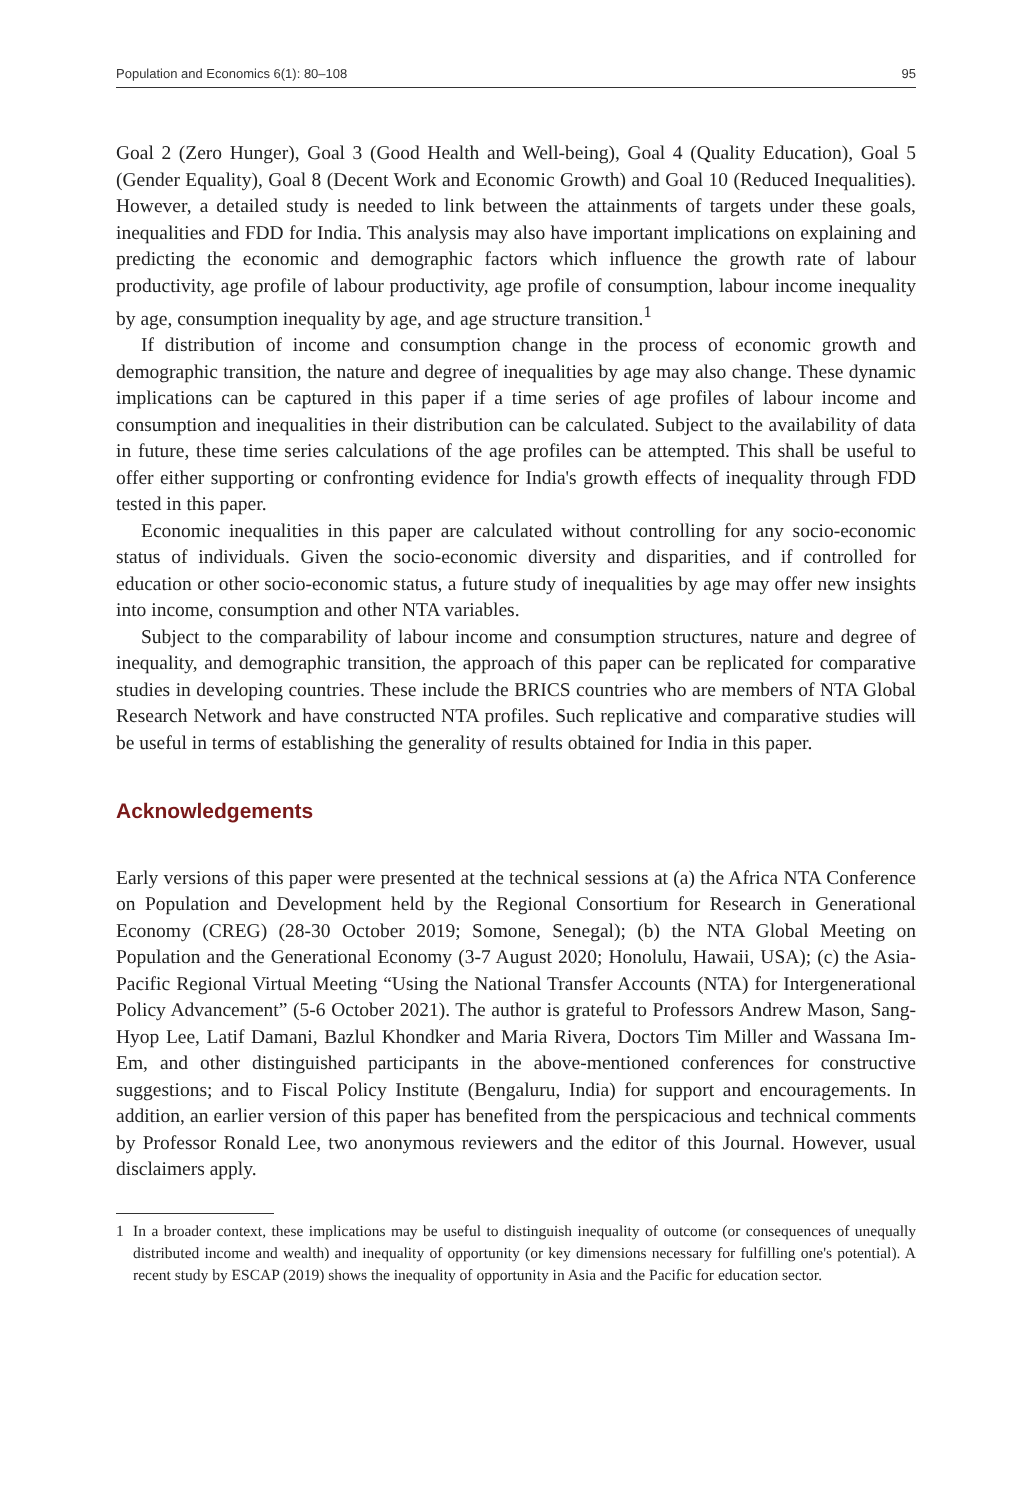Population and Economics 6(1): 80–108 95
Goal 2 (Zero Hunger), Goal 3 (Good Health and Well-being), Goal 4 (Quality Education), Goal 5 (Gender Equality), Goal 8 (Decent Work and Economic Growth) and Goal 10 (Reduced Inequalities). However, a detailed study is needed to link between the attainments of targets under these goals, inequalities and FDD for India. This analysis may also have important implications on explaining and predicting the economic and demographic factors which influence the growth rate of labour productivity, age profile of labour productivity, age profile of consumption, labour income inequality by age, consumption inequality by age, and age structure transition.<sup>1</sup>
If distribution of income and consumption change in the process of economic growth and demographic transition, the nature and degree of inequalities by age may also change. These dynamic implications can be captured in this paper if a time series of age profiles of labour income and consumption and inequalities in their distribution can be calculated. Subject to the availability of data in future, these time series calculations of the age profiles can be attempted. This shall be useful to offer either supporting or confronting evidence for India's growth effects of inequality through FDD tested in this paper.
Economic inequalities in this paper are calculated without controlling for any socio-economic status of individuals. Given the socio-economic diversity and disparities, and if controlled for education or other socio-economic status, a future study of inequalities by age may offer new insights into income, consumption and other NTA variables.
Subject to the comparability of labour income and consumption structures, nature and degree of inequality, and demographic transition, the approach of this paper can be replicated for comparative studies in developing countries. These include the BRICS countries who are members of NTA Global Research Network and have constructed NTA profiles. Such replicative and comparative studies will be useful in terms of establishing the generality of results obtained for India in this paper.
Acknowledgements
Early versions of this paper were presented at the technical sessions at (a) the Africa NTA Conference on Population and Development held by the Regional Consortium for Research in Generational Economy (CREG) (28-30 October 2019; Somone, Senegal); (b) the NTA Global Meeting on Population and the Generational Economy (3-7 August 2020; Honolulu, Hawaii, USA); (c) the Asia-Pacific Regional Virtual Meeting “Using the National Transfer Accounts (NTA) for Intergenerational Policy Advancement” (5-6 October 2021). The author is grateful to Professors Andrew Mason, Sang-Hyop Lee, Latif Damani, Bazlul Khondker and Maria Rivera, Doctors Tim Miller and Wassana Im-Em, and other distinguished participants in the above-mentioned conferences for constructive suggestions; and to Fiscal Policy Institute (Bengaluru, India) for support and encouragements. In addition, an earlier version of this paper has benefited from the perspicacious and technical comments by Professor Ronald Lee, two anonymous reviewers and the editor of this Journal. However, usual disclaimers apply.
1 In a broader context, these implications may be useful to distinguish inequality of outcome (or consequences of unequally distributed income and wealth) and inequality of opportunity (or key dimensions necessary for fulfilling one's potential). A recent study by ESCAP (2019) shows the inequality of opportunity in Asia and the Pacific for education sector.